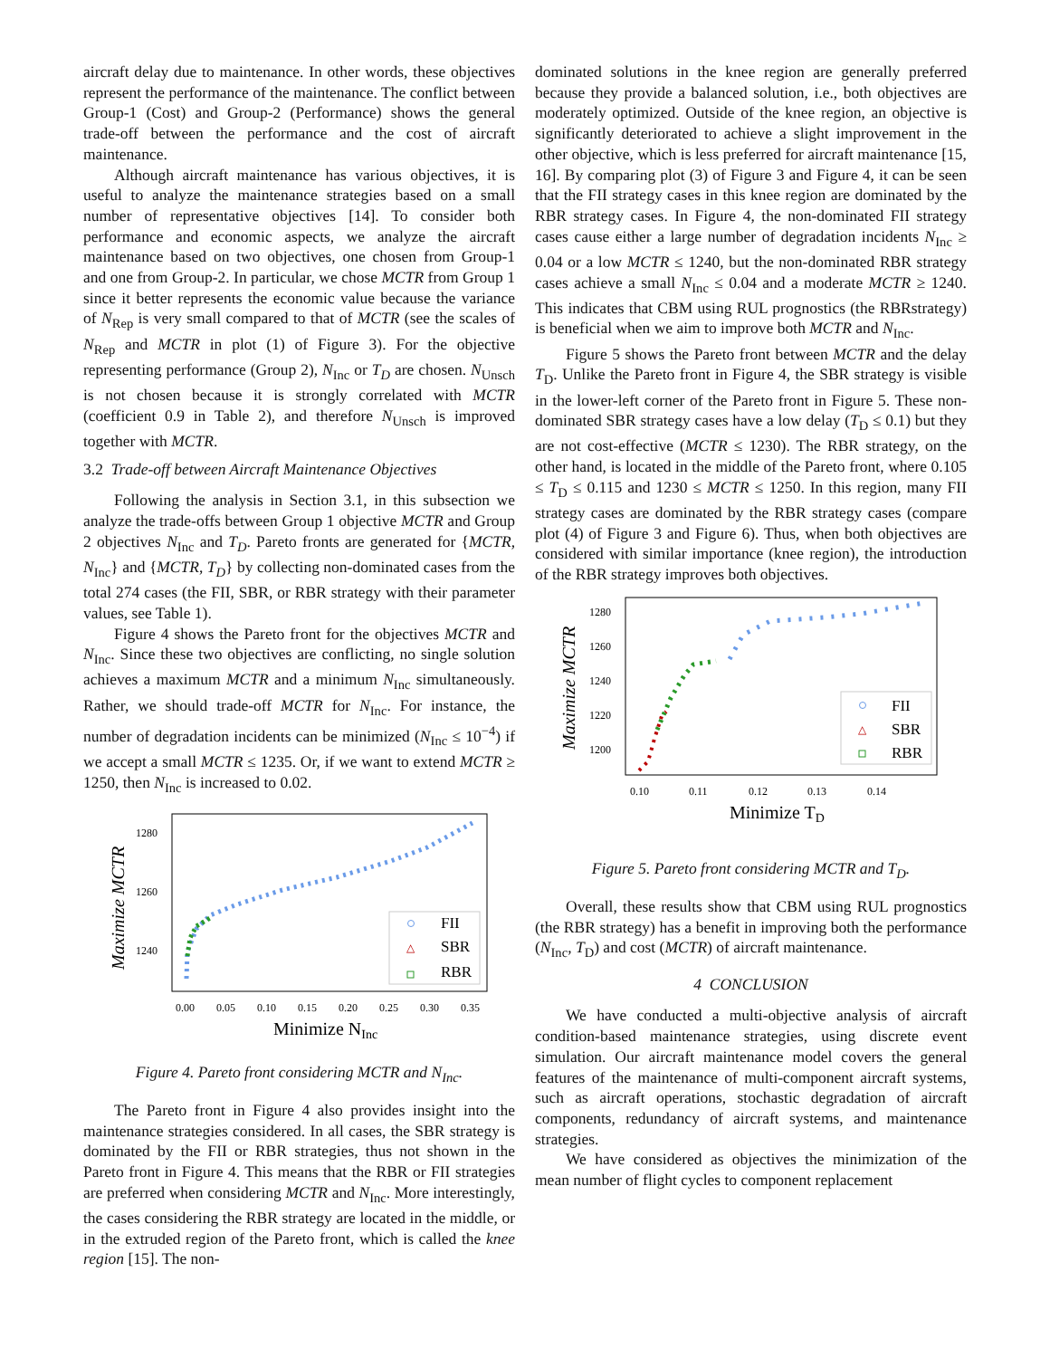aircraft delay due to maintenance. In other words, these objectives represent the performance of the maintenance. The conflict between Group-1 (Cost) and Group-2 (Performance) shows the general trade-off between the performance and the cost of aircraft maintenance.
Although aircraft maintenance has various objectives, it is useful to analyze the maintenance strategies based on a small number of representative objectives [14]. To consider both performance and economic aspects, we analyze the aircraft maintenance based on two objectives, one chosen from Group-1 and one from Group-2. In particular, we chose MCTR from Group 1 since it better represents the economic value because the variance of N<sub>Rep</sub> is very small compared to that of MCTR (see the scales of N<sub>Rep</sub> and MCTR in plot (1) of Figure 3). For the objective representing performance (Group 2), N<sub>Inc</sub> or T<sub>D</sub> are chosen. N<sub>Unsch</sub> is not chosen because it is strongly correlated with MCTR (coefficient 0.9 in Table 2), and therefore N<sub>Unsch</sub> is improved together with MCTR.
3.2 Trade-off between Aircraft Maintenance Objectives
Following the analysis in Section 3.1, in this subsection we analyze the trade-offs between Group 1 objective MCTR and Group 2 objectives N<sub>Inc</sub> and T<sub>D</sub>. Pareto fronts are generated for {MCTR, N<sub>Inc</sub>} and {MCTR, T<sub>D</sub>} by collecting non-dominated cases from the total 274 cases (the FII, SBR, or RBR strategy with their parameter values, see Table 1).
Figure 4 shows the Pareto front for the objectives MCTR and N<sub>Inc</sub>. Since these two objectives are conflicting, no single solution achieves a maximum MCTR and a minimum N<sub>Inc</sub> simultaneously. Rather, we should trade-off MCTR for N<sub>Inc</sub>. For instance, the number of degradation incidents can be minimized (N<sub>Inc</sub> ≤ 10<sup>−4</sup>) if we accept a small MCTR ≤ 1235. Or, if we want to extend MCTR ≥ 1250, then N<sub>Inc</sub> is increased to 0.02.
Maximize MCTR
1280
1260
1240
0.00
0.05
0.10
0.15
0.20
0.25
0.30
0.35
Minimize NInc
FII
△
SBR
RBR
Figure 4. Pareto front considering MCTR and N<sub>Inc</sub>.
The Pareto front in Figure 4 also provides insight into the maintenance strategies considered. In all cases, the SBR strategy is dominated by the FII or RBR strategies, thus not shown in the Pareto front in Figure 4. This means that the RBR or FII strategies are preferred when considering MCTR and N<sub>Inc</sub>. More interestingly, the cases considering the RBR strategy are located in the middle, or in the extruded region of the Pareto front, which is called the knee region [15]. The non-
dominated solutions in the knee region are generally preferred because they provide a balanced solution, i.e., both objectives are moderately optimized. Outside of the knee region, an objective is significantly deteriorated to achieve a slight improvement in the other objective, which is less preferred for aircraft maintenance [15, 16]. By comparing plot (3) of Figure 3 and Figure 4, it can be seen that the FII strategy cases in this knee region are dominated by the RBR strategy cases. In Figure 4, the non-dominated FII strategy cases cause either a large number of degradation incidents N<sub>Inc</sub> ≥ 0.04 or a low MCTR ≤ 1240, but the non-dominated RBR strategy cases achieve a small N<sub>Inc</sub> ≤ 0.04 and a moderate MCTR ≥ 1240. This indicates that CBM using RUL prognostics (the RBRstrategy) is beneficial when we aim to improve both MCTR and N<sub>Inc</sub>.
Figure 5 shows the Pareto front between MCTR and the delay T<sub>D</sub>. Unlike the Pareto front in Figure 4, the SBR strategy is visible in the lower-left corner of the Pareto front in Figure 5. These non-dominated SBR strategy cases have a low delay (T<sub>D</sub> ≤ 0.1) but they are not cost-effective (MCTR ≤ 1230). The RBR strategy, on the other hand, is located in the middle of the Pareto front, where 0.105 ≤ T<sub>D</sub> ≤ 0.115 and 1230 ≤ MCTR ≤ 1250. In this region, many FII strategy cases are dominated by the RBR strategy cases (compare plot (4) of Figure 3 and Figure 6). Thus, when both objectives are considered with similar importance (knee region), the introduction of the RBR strategy improves both objectives.
Maximize MCTR
1280
1260
1240
1220
1200
0.10
0.11
0.12
0.13
0.14
Minimize TD
FII
△
SBR
RBR
Figure 5. Pareto front considering MCTR and T<sub>D</sub>.
Overall, these results show that CBM using RUL prognostics (the RBR strategy) has a benefit in improving both the performance (N<sub>Inc</sub>, T<sub>D</sub>) and cost (MCTR) of aircraft maintenance.
4 CONCLUSION
We have conducted a multi-objective analysis of aircraft condition-based maintenance strategies, using discrete event simulation. Our aircraft maintenance model covers the general features of the maintenance of multi-component aircraft systems, such as aircraft operations, stochastic degradation of aircraft components, redundancy of aircraft systems, and maintenance strategies.
We have considered as objectives the minimization of the mean number of flight cycles to component replacement